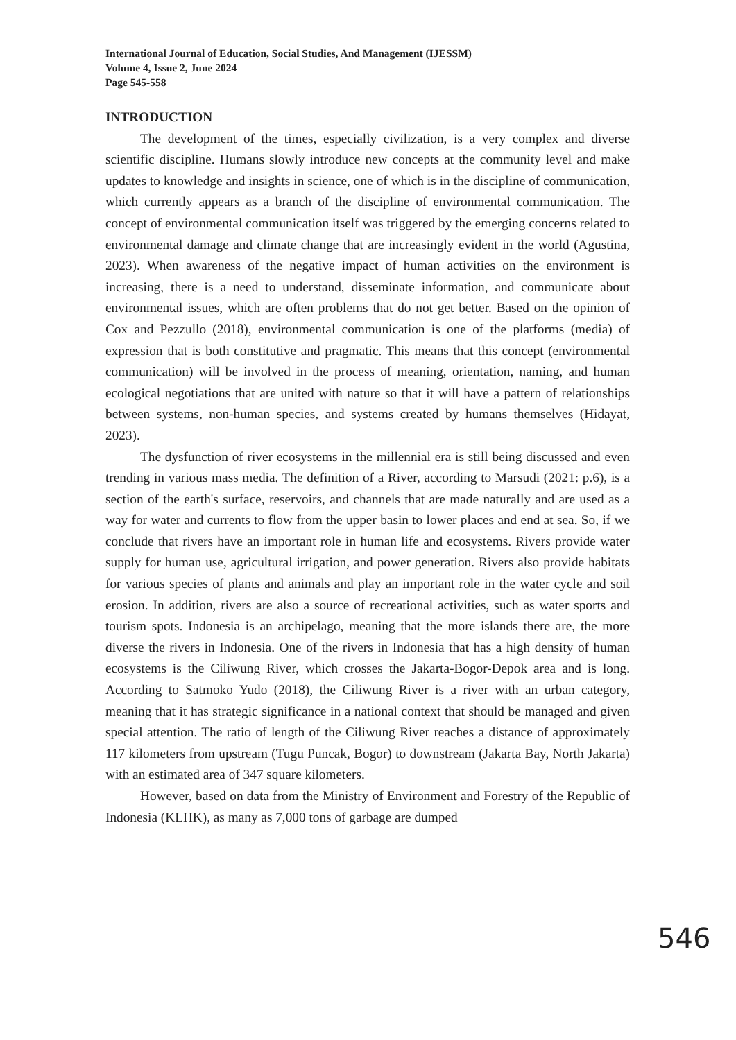International Journal of Education, Social Studies, And Management (IJESSM)
Volume 4, Issue 2, June 2024
Page 545-558
INTRODUCTION
The development of the times, especially civilization, is a very complex and diverse scientific discipline. Humans slowly introduce new concepts at the community level and make updates to knowledge and insights in science, one of which is in the discipline of communication, which currently appears as a branch of the discipline of environmental communication. The concept of environmental communication itself was triggered by the emerging concerns related to environmental damage and climate change that are increasingly evident in the world (Agustina, 2023). When awareness of the negative impact of human activities on the environment is increasing, there is a need to understand, disseminate information, and communicate about environmental issues, which are often problems that do not get better. Based on the opinion of Cox and Pezzullo (2018), environmental communication is one of the platforms (media) of expression that is both constitutive and pragmatic. This means that this concept (environmental communication) will be involved in the process of meaning, orientation, naming, and human ecological negotiations that are united with nature so that it will have a pattern of relationships between systems, non-human species, and systems created by humans themselves (Hidayat, 2023).
The dysfunction of river ecosystems in the millennial era is still being discussed and even trending in various mass media. The definition of a River, according to Marsudi (2021: p.6), is a section of the earth's surface, reservoirs, and channels that are made naturally and are used as a way for water and currents to flow from the upper basin to lower places and end at sea. So, if we conclude that rivers have an important role in human life and ecosystems. Rivers provide water supply for human use, agricultural irrigation, and power generation. Rivers also provide habitats for various species of plants and animals and play an important role in the water cycle and soil erosion. In addition, rivers are also a source of recreational activities, such as water sports and tourism spots. Indonesia is an archipelago, meaning that the more islands there are, the more diverse the rivers in Indonesia. One of the rivers in Indonesia that has a high density of human ecosystems is the Ciliwung River, which crosses the Jakarta-Bogor-Depok area and is long. According to Satmoko Yudo (2018), the Ciliwung River is a river with an urban category, meaning that it has strategic significance in a national context that should be managed and given special attention. The ratio of length of the Ciliwung River reaches a distance of approximately 117 kilometers from upstream (Tugu Puncak, Bogor) to downstream (Jakarta Bay, North Jakarta) with an estimated area of 347 square kilometers.
However, based on data from the Ministry of Environment and Forestry of the Republic of Indonesia (KLHK), as many as 7,000 tons of garbage are dumped
546